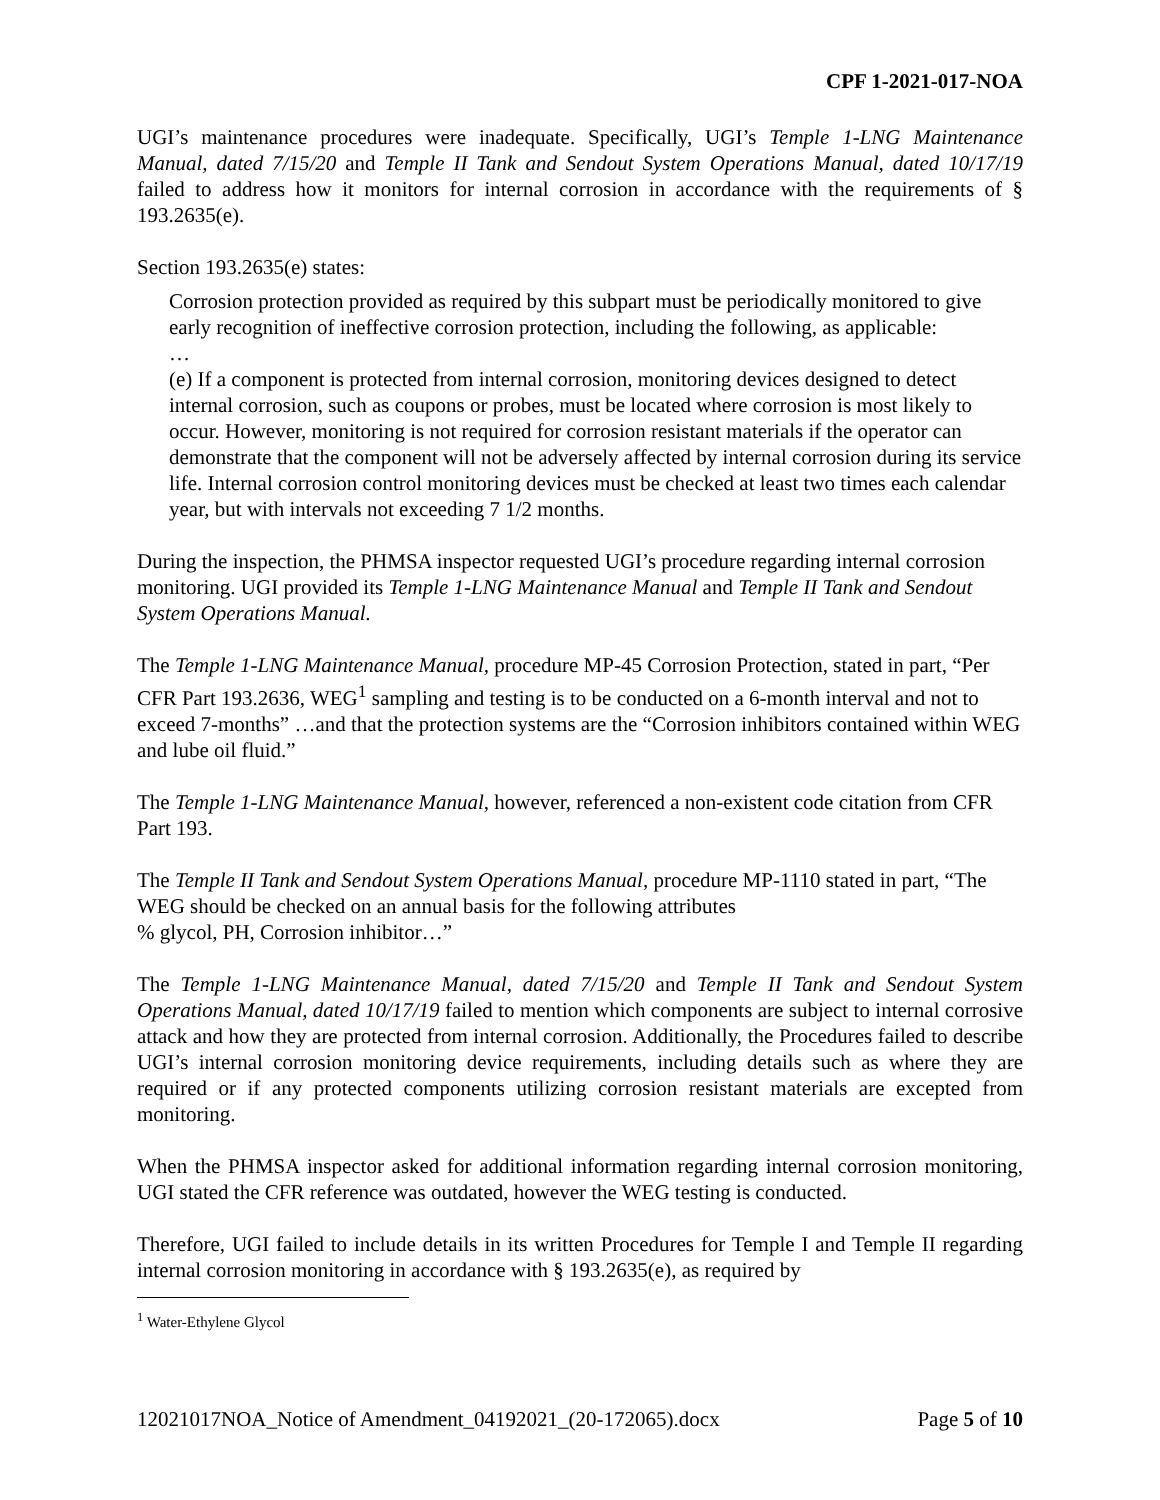CPF 1-2021-017-NOA
UGI’s maintenance procedures were inadequate. Specifically, UGI’s Temple 1-LNG Maintenance Manual, dated 7/15/20 and Temple II Tank and Sendout System Operations Manual, dated 10/17/19 failed to address how it monitors for internal corrosion in accordance with the requirements of § 193.2635(e).
Section 193.2635(e) states:
Corrosion protection provided as required by this subpart must be periodically monitored to give early recognition of ineffective corrosion protection, including the following, as applicable:
…
(e) If a component is protected from internal corrosion, monitoring devices designed to detect internal corrosion, such as coupons or probes, must be located where corrosion is most likely to occur. However, monitoring is not required for corrosion resistant materials if the operator can demonstrate that the component will not be adversely affected by internal corrosion during its service life. Internal corrosion control monitoring devices must be checked at least two times each calendar year, but with intervals not exceeding 7 1/2 months.
During the inspection, the PHMSA inspector requested UGI’s procedure regarding internal corrosion monitoring. UGI provided its Temple 1-LNG Maintenance Manual and Temple II Tank and Sendout System Operations Manual.
The Temple 1-LNG Maintenance Manual, procedure MP-45 Corrosion Protection, stated in part, “Per CFR Part 193.2636, WEG<sup>1</sup> sampling and testing is to be conducted on a 6-month interval and not to exceed 7-months” …and that the protection systems are the “Corrosion inhibitors contained within WEG and lube oil fluid.”
The Temple 1-LNG Maintenance Manual, however, referenced a non-existent code citation from CFR Part 193.
The Temple II Tank and Sendout System Operations Manual, procedure MP-1110 stated in part, “The WEG should be checked on an annual basis for the following attributes
% glycol, PH, Corrosion inhibitor…”
The Temple 1-LNG Maintenance Manual, dated 7/15/20 and Temple II Tank and Sendout System Operations Manual, dated 10/17/19 failed to mention which components are subject to internal corrosive attack and how they are protected from internal corrosion. Additionally, the Procedures failed to describe UGI’s internal corrosion monitoring device requirements, including details such as where they are required or if any protected components utilizing corrosion resistant materials are excepted from monitoring.
When the PHMSA inspector asked for additional information regarding internal corrosion monitoring, UGI stated the CFR reference was outdated, however the WEG testing is conducted.
Therefore, UGI failed to include details in its written Procedures for Temple I and Temple II regarding internal corrosion monitoring in accordance with § 193.2635(e), as required by
<sup>1</sup> Water-Ethylene Glycol
12021017NOA_Notice of Amendment_04192021_(20-172065).docx Page 5 of 10